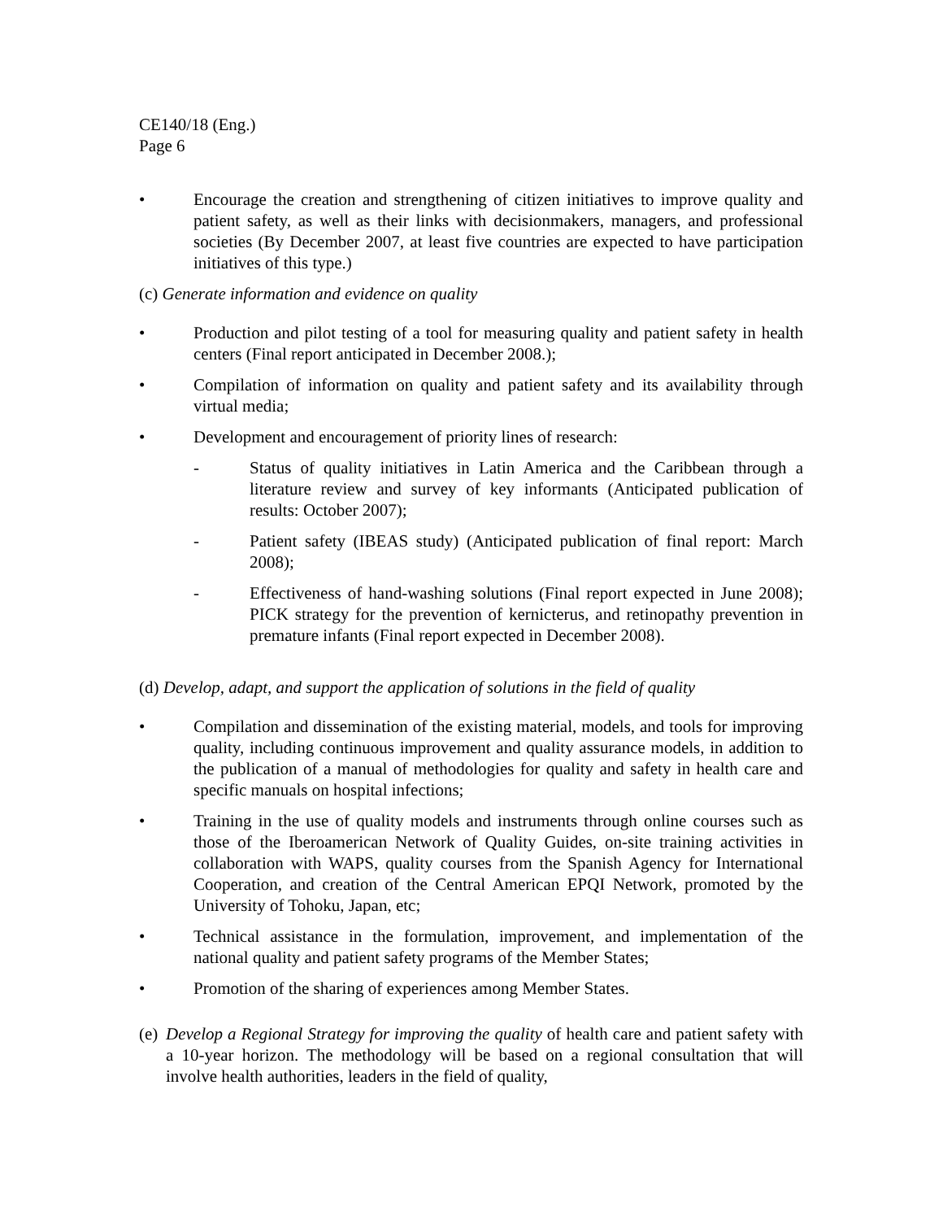CE140/18 (Eng.)
Page 6
• Encourage the creation and strengthening of citizen initiatives to improve quality and patient safety, as well as their links with decisionmakers, managers, and professional societies (By December 2007, at least five countries are expected to have participation initiatives of this type.)
(c) Generate information and evidence on quality
• Production and pilot testing of a tool for measuring quality and patient safety in health centers (Final report anticipated in December 2008.);
• Compilation of information on quality and patient safety and its availability through virtual media;
• Development and encouragement of priority lines of research:
- Status of quality initiatives in Latin America and the Caribbean through a literature review and survey of key informants (Anticipated publication of results: October 2007);
- Patient safety (IBEAS study) (Anticipated publication of final report: March 2008);
- Effectiveness of hand-washing solutions (Final report expected in June 2008); PICK strategy for the prevention of kernicterus, and retinopathy prevention in premature infants (Final report expected in December 2008).
(d) Develop, adapt, and support the application of solutions in the field of quality
• Compilation and dissemination of the existing material, models, and tools for improving quality, including continuous improvement and quality assurance models, in addition to the publication of a manual of methodologies for quality and safety in health care and specific manuals on hospital infections;
• Training in the use of quality models and instruments through online courses such as those of the Iberoamerican Network of Quality Guides, on-site training activities in collaboration with WAPS, quality courses from the Spanish Agency for International Cooperation, and creation of the Central American EPQI Network, promoted by the University of Tohoku, Japan, etc;
• Technical assistance in the formulation, improvement, and implementation of the national quality and patient safety programs of the Member States;
• Promotion of the sharing of experiences among Member States.
(e) Develop a Regional Strategy for improving the quality of health care and patient safety with a 10-year horizon. The methodology will be based on a regional consultation that will involve health authorities, leaders in the field of quality,